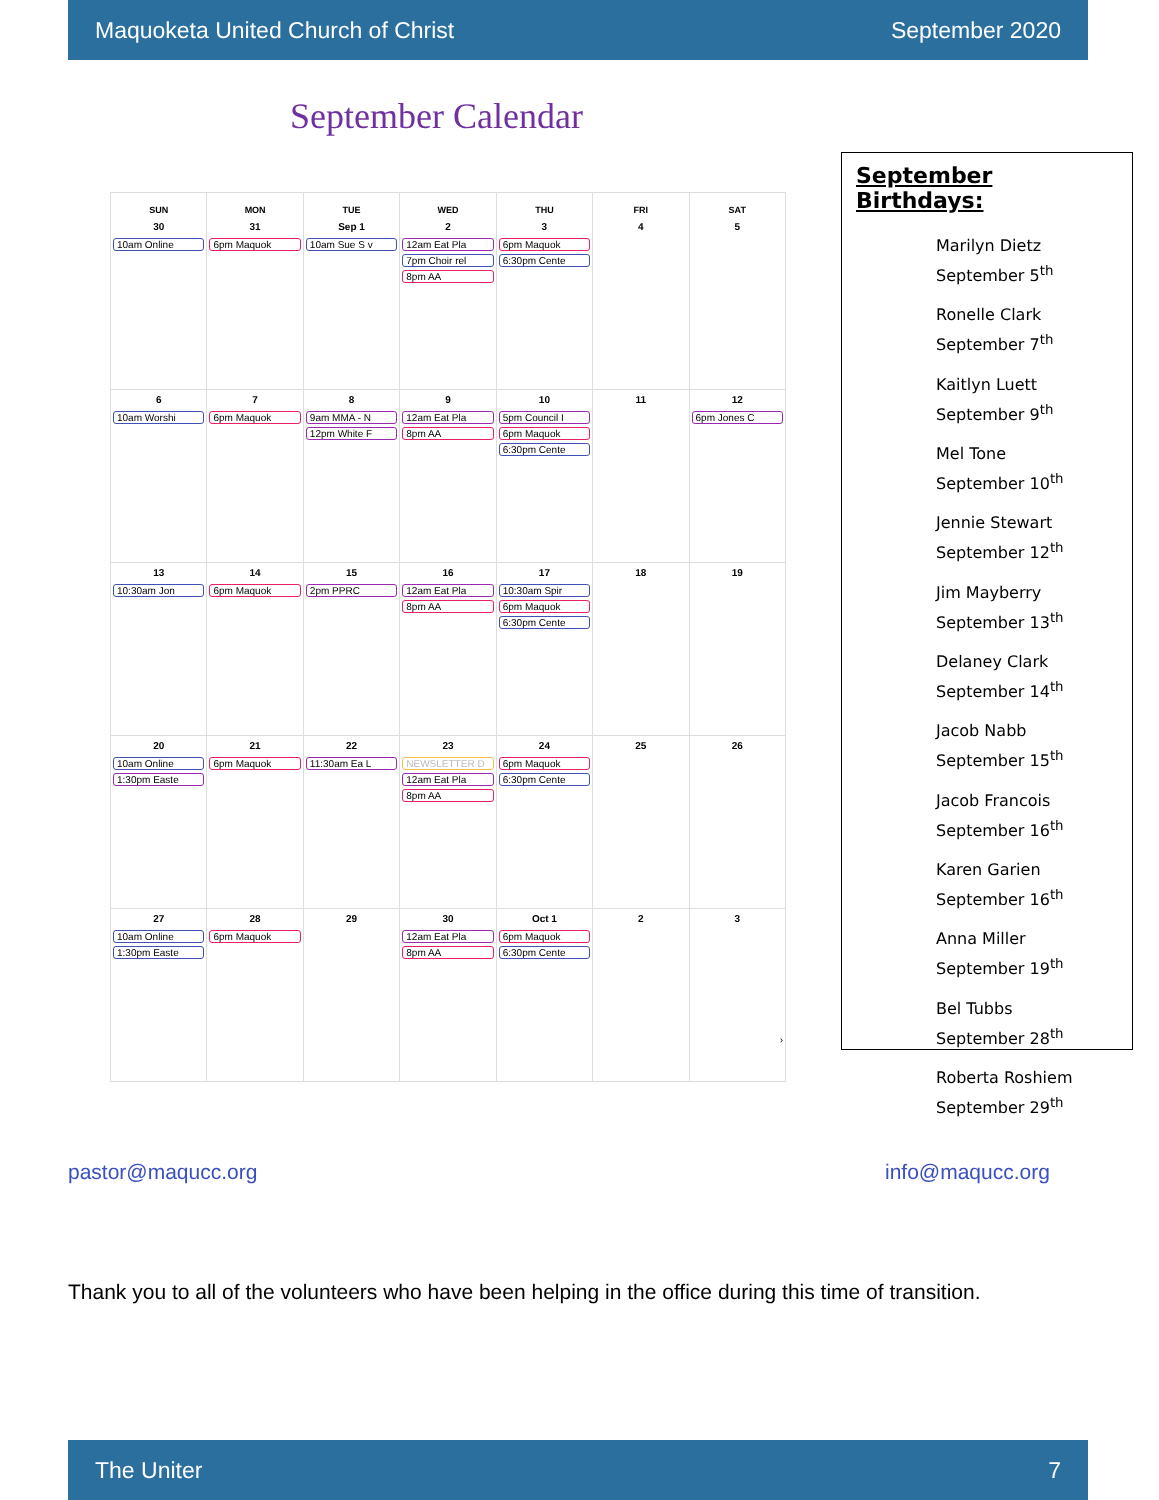Maquoketa United Church of Christ September 2020
September Calendar
| SUN | MON | TUE | WED | THU | FRI | SAT |
| --- | --- | --- | --- | --- | --- | --- |
| 30 10am Online | 31 6pm Maquok | Sep 1 10am Sue S v | 2 12am Eat Pla 7pm Choir rel 8pm AA | 3 6pm Maquok 6:30pm Cente | 4 | 5 |
| 6 10am Worshi | 7 6pm Maquok | 8 9am MMA - N 12pm White F | 9 12am Eat Pla 8pm AA | 10 5pm Council I 6pm Maquok 6:30pm Cente | 11 | 12 6pm Jones C |
| 13 10:30am Jon | 14 6pm Maquok | 15 2pm PPRC | 16 12am Eat Pla 8pm AA | 17 10:30am Spir 6pm Maquok 6:30pm Cente | 18 | 19 |
| 20 10am Online 1:30pm Easte | 21 6pm Maquok | 22 11:30am Ea L | 23 NEWSLETTER D 12am Eat Pla 8pm AA | 24 6pm Maquok 6:30pm Cente | 25 | 26 |
| 27 10am Online 1:30pm Easte | 28 6pm Maquok | 29 | 30 12am Eat Pla 8pm AA | Oct 1 6pm Maquok 6:30pm Cente | 2 | 3 › |
September Birthdays:
Marilyn Dietz
September 5<sup>th</sup>
Ronelle Clark
September 7<sup>th</sup>
Kaitlyn Luett
September 9<sup>th</sup>
Mel Tone
September 10<sup>th</sup>
Jennie Stewart
September 12<sup>th</sup>
Jim Mayberry
September 13<sup>th</sup>
Delaney Clark
September 14<sup>th</sup>
Jacob Nabb
September 15<sup>th</sup>
Jacob Francois
September 16<sup>th</sup>
Karen Garien
September 16<sup>th</sup>
Anna Miller
September 19<sup>th</sup>
Bel Tubbs
September 28<sup>th</sup>
Roberta Roshiem
September 29<sup>th</sup>
pastor@maqucc.org info@maqucc.org
Thank you to all of the volunteers who have been helping in the office during this time of transition.
The Uniter 7